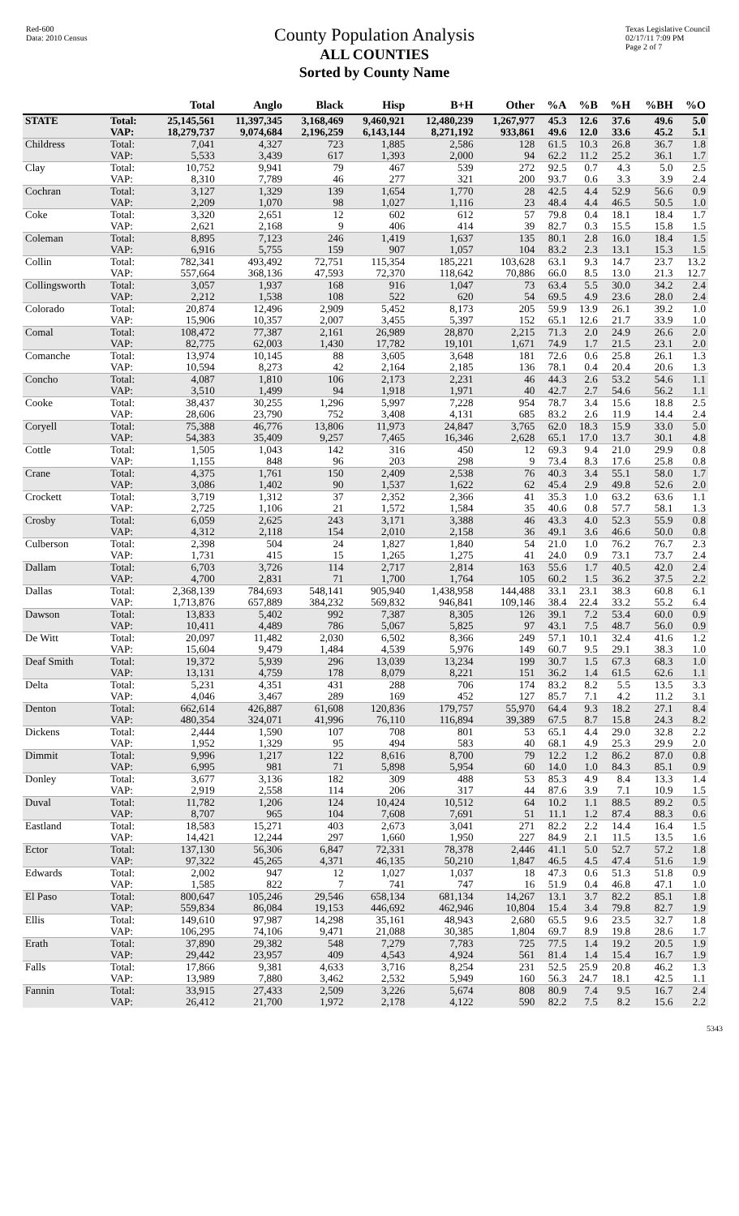Red-600
Data: 2010 Census
County Population Analysis
ALL COUNTIES
Sorted by County Name
Texas Legislative Council
02/17/11 7:09 PM
Page 2 of 7
| | | Total | Anglo | Black | Hisp | B+H | Other | %A | %B | %H | %BH | %O |
| --- | --- | --- | --- | --- | --- | --- | --- | --- | --- | --- | --- | --- |
| STATE | Total: | 25,145,561 | 11,397,345 | 3,168,469 | 9,460,921 | 12,480,239 | 1,267,977 | 45.3 | 12.6 | 37.6 | 49.6 | 5.0 |
| | VAP: | 18,279,737 | 9,074,684 | 2,196,259 | 6,143,144 | 8,271,192 | 933,861 | 49.6 | 12.0 | 33.6 | 45.2 | 5.1 |
| Childress | Total: | 7,041 | 4,327 | 723 | 1,885 | 2,586 | 128 | 61.5 | 10.3 | 26.8 | 36.7 | 1.8 |
| | VAP: | 5,533 | 3,439 | 617 | 1,393 | 2,000 | 94 | 62.2 | 11.2 | 25.2 | 36.1 | 1.7 |
| Clay | Total: | 10,752 | 9,941 | 79 | 467 | 539 | 272 | 92.5 | 0.7 | 4.3 | 5.0 | 2.5 |
| | VAP: | 8,310 | 7,789 | 46 | 277 | 321 | 200 | 93.7 | 0.6 | 3.3 | 3.9 | 2.4 |
| Cochran | Total: | 3,127 | 1,329 | 139 | 1,654 | 1,770 | 28 | 42.5 | 4.4 | 52.9 | 56.6 | 0.9 |
| | VAP: | 2,209 | 1,070 | 98 | 1,027 | 1,116 | 23 | 48.4 | 4.4 | 46.5 | 50.5 | 1.0 |
| Coke | Total: | 3,320 | 2,651 | 12 | 602 | 612 | 57 | 79.8 | 0.4 | 18.1 | 18.4 | 1.7 |
| | VAP: | 2,621 | 2,168 | 9 | 406 | 414 | 39 | 82.7 | 0.3 | 15.5 | 15.8 | 1.5 |
| Coleman | Total: | 8,895 | 7,123 | 246 | 1,419 | 1,637 | 135 | 80.1 | 2.8 | 16.0 | 18.4 | 1.5 |
| | VAP: | 6,916 | 5,755 | 159 | 907 | 1,057 | 104 | 83.2 | 2.3 | 13.1 | 15.3 | 1.5 |
| Collin | Total: | 782,341 | 493,492 | 72,751 | 115,354 | 185,221 | 103,628 | 63.1 | 9.3 | 14.7 | 23.7 | 13.2 |
| | VAP: | 557,664 | 368,136 | 47,593 | 72,370 | 118,642 | 70,886 | 66.0 | 8.5 | 13.0 | 21.3 | 12.7 |
| Collingsworth | Total: | 3,057 | 1,937 | 168 | 916 | 1,047 | 73 | 63.4 | 5.5 | 30.0 | 34.2 | 2.4 |
| | VAP: | 2,212 | 1,538 | 108 | 522 | 620 | 54 | 69.5 | 4.9 | 23.6 | 28.0 | 2.4 |
| Colorado | Total: | 20,874 | 12,496 | 2,909 | 5,452 | 8,173 | 205 | 59.9 | 13.9 | 26.1 | 39.2 | 1.0 |
| | VAP: | 15,906 | 10,357 | 2,007 | 3,455 | 5,397 | 152 | 65.1 | 12.6 | 21.7 | 33.9 | 1.0 |
| Comal | Total: | 108,472 | 77,387 | 2,161 | 26,989 | 28,870 | 2,215 | 71.3 | 2.0 | 24.9 | 26.6 | 2.0 |
| | VAP: | 82,775 | 62,003 | 1,430 | 17,782 | 19,101 | 1,671 | 74.9 | 1.7 | 21.5 | 23.1 | 2.0 |
| Comanche | Total: | 13,974 | 10,145 | 88 | 3,605 | 3,648 | 181 | 72.6 | 0.6 | 25.8 | 26.1 | 1.3 |
| | VAP: | 10,594 | 8,273 | 42 | 2,164 | 2,185 | 136 | 78.1 | 0.4 | 20.4 | 20.6 | 1.3 |
| Concho | Total: | 4,087 | 1,810 | 106 | 2,173 | 2,231 | 46 | 44.3 | 2.6 | 53.2 | 54.6 | 1.1 |
| | VAP: | 3,510 | 1,499 | 94 | 1,918 | 1,971 | 40 | 42.7 | 2.7 | 54.6 | 56.2 | 1.1 |
| Cooke | Total: | 38,437 | 30,255 | 1,296 | 5,997 | 7,228 | 954 | 78.7 | 3.4 | 15.6 | 18.8 | 2.5 |
| | VAP: | 28,606 | 23,790 | 752 | 3,408 | 4,131 | 685 | 83.2 | 2.6 | 11.9 | 14.4 | 2.4 |
| Coryell | Total: | 75,388 | 46,776 | 13,806 | 11,973 | 24,847 | 3,765 | 62.0 | 18.3 | 15.9 | 33.0 | 5.0 |
| | VAP: | 54,383 | 35,409 | 9,257 | 7,465 | 16,346 | 2,628 | 65.1 | 17.0 | 13.7 | 30.1 | 4.8 |
| Cottle | Total: | 1,505 | 1,043 | 142 | 316 | 450 | 12 | 69.3 | 9.4 | 21.0 | 29.9 | 0.8 |
| | VAP: | 1,155 | 848 | 96 | 203 | 298 | 9 | 73.4 | 8.3 | 17.6 | 25.8 | 0.8 |
| Crane | Total: | 4,375 | 1,761 | 150 | 2,409 | 2,538 | 76 | 40.3 | 3.4 | 55.1 | 58.0 | 1.7 |
| | VAP: | 3,086 | 1,402 | 90 | 1,537 | 1,622 | 62 | 45.4 | 2.9 | 49.8 | 52.6 | 2.0 |
| Crockett | Total: | 3,719 | 1,312 | 37 | 2,352 | 2,366 | 41 | 35.3 | 1.0 | 63.2 | 63.6 | 1.1 |
| | VAP: | 2,725 | 1,106 | 21 | 1,572 | 1,584 | 35 | 40.6 | 0.8 | 57.7 | 58.1 | 1.3 |
| Crosby | Total: | 6,059 | 2,625 | 243 | 3,171 | 3,388 | 46 | 43.3 | 4.0 | 52.3 | 55.9 | 0.8 |
| | VAP: | 4,312 | 2,118 | 154 | 2,010 | 2,158 | 36 | 49.1 | 3.6 | 46.6 | 50.0 | 0.8 |
| Culberson | Total: | 2,398 | 504 | 24 | 1,827 | 1,840 | 54 | 21.0 | 1.0 | 76.2 | 76.7 | 2.3 |
| | VAP: | 1,731 | 415 | 15 | 1,265 | 1,275 | 41 | 24.0 | 0.9 | 73.1 | 73.7 | 2.4 |
| Dallam | Total: | 6,703 | 3,726 | 114 | 2,717 | 2,814 | 163 | 55.6 | 1.7 | 40.5 | 42.0 | 2.4 |
| | VAP: | 4,700 | 2,831 | 71 | 1,700 | 1,764 | 105 | 60.2 | 1.5 | 36.2 | 37.5 | 2.2 |
| Dallas | Total: | 2,368,139 | 784,693 | 548,141 | 905,940 | 1,438,958 | 144,488 | 33.1 | 23.1 | 38.3 | 60.8 | 6.1 |
| | VAP: | 1,713,876 | 657,889 | 384,232 | 569,832 | 946,841 | 109,146 | 38.4 | 22.4 | 33.2 | 55.2 | 6.4 |
| Dawson | Total: | 13,833 | 5,402 | 992 | 7,387 | 8,305 | 126 | 39.1 | 7.2 | 53.4 | 60.0 | 0.9 |
| | VAP: | 10,411 | 4,489 | 786 | 5,067 | 5,825 | 97 | 43.1 | 7.5 | 48.7 | 56.0 | 0.9 |
| De Witt | Total: | 20,097 | 11,482 | 2,030 | 6,502 | 8,366 | 249 | 57.1 | 10.1 | 32.4 | 41.6 | 1.2 |
| | VAP: | 15,604 | 9,479 | 1,484 | 4,539 | 5,976 | 149 | 60.7 | 9.5 | 29.1 | 38.3 | 1.0 |
| Deaf Smith | Total: | 19,372 | 5,939 | 296 | 13,039 | 13,234 | 199 | 30.7 | 1.5 | 67.3 | 68.3 | 1.0 |
| | VAP: | 13,131 | 4,759 | 178 | 8,079 | 8,221 | 151 | 36.2 | 1.4 | 61.5 | 62.6 | 1.1 |
| Delta | Total: | 5,231 | 4,351 | 431 | 288 | 706 | 174 | 83.2 | 8.2 | 5.5 | 13.5 | 3.3 |
| | VAP: | 4,046 | 3,467 | 289 | 169 | 452 | 127 | 85.7 | 7.1 | 4.2 | 11.2 | 3.1 |
| Denton | Total: | 662,614 | 426,887 | 61,608 | 120,836 | 179,757 | 55,970 | 64.4 | 9.3 | 18.2 | 27.1 | 8.4 |
| | VAP: | 480,354 | 324,071 | 41,996 | 76,110 | 116,894 | 39,389 | 67.5 | 8.7 | 15.8 | 24.3 | 8.2 |
| Dickens | Total: | 2,444 | 1,590 | 107 | 708 | 801 | 53 | 65.1 | 4.4 | 29.0 | 32.8 | 2.2 |
| | VAP: | 1,952 | 1,329 | 95 | 494 | 583 | 40 | 68.1 | 4.9 | 25.3 | 29.9 | 2.0 |
| Dimmit | Total: | 9,996 | 1,217 | 122 | 8,616 | 8,700 | 79 | 12.2 | 1.2 | 86.2 | 87.0 | 0.8 |
| | VAP: | 6,995 | 981 | 71 | 5,898 | 5,954 | 60 | 14.0 | 1.0 | 84.3 | 85.1 | 0.9 |
| Donley | Total: | 3,677 | 3,136 | 182 | 309 | 488 | 53 | 85.3 | 4.9 | 8.4 | 13.3 | 1.4 |
| | VAP: | 2,919 | 2,558 | 114 | 206 | 317 | 44 | 87.6 | 3.9 | 7.1 | 10.9 | 1.5 |
| Duval | Total: | 11,782 | 1,206 | 124 | 10,424 | 10,512 | 64 | 10.2 | 1.1 | 88.5 | 89.2 | 0.5 |
| | VAP: | 8,707 | 965 | 104 | 7,608 | 7,691 | 51 | 11.1 | 1.2 | 87.4 | 88.3 | 0.6 |
| Eastland | Total: | 18,583 | 15,271 | 403 | 2,673 | 3,041 | 271 | 82.2 | 2.2 | 14.4 | 16.4 | 1.5 |
| | VAP: | 14,421 | 12,244 | 297 | 1,660 | 1,950 | 227 | 84.9 | 2.1 | 11.5 | 13.5 | 1.6 |
| Ector | Total: | 137,130 | 56,306 | 6,847 | 72,331 | 78,378 | 2,446 | 41.1 | 5.0 | 52.7 | 57.2 | 1.8 |
| | VAP: | 97,322 | 45,265 | 4,371 | 46,135 | 50,210 | 1,847 | 46.5 | 4.5 | 47.4 | 51.6 | 1.9 |
| Edwards | Total: | 2,002 | 947 | 12 | 1,027 | 1,037 | 18 | 47.3 | 0.6 | 51.3 | 51.8 | 0.9 |
| | VAP: | 1,585 | 822 | 7 | 741 | 747 | 16 | 51.9 | 0.4 | 46.8 | 47.1 | 1.0 |
| El Paso | Total: | 800,647 | 105,246 | 29,546 | 658,134 | 681,134 | 14,267 | 13.1 | 3.7 | 82.2 | 85.1 | 1.8 |
| | VAP: | 559,834 | 86,084 | 19,153 | 446,692 | 462,946 | 10,804 | 15.4 | 3.4 | 79.8 | 82.7 | 1.9 |
| Ellis | Total: | 149,610 | 97,987 | 14,298 | 35,161 | 48,943 | 2,680 | 65.5 | 9.6 | 23.5 | 32.7 | 1.8 |
| | VAP: | 106,295 | 74,106 | 9,471 | 21,088 | 30,385 | 1,804 | 69.7 | 8.9 | 19.8 | 28.6 | 1.7 |
| Erath | Total: | 37,890 | 29,382 | 548 | 7,279 | 7,783 | 725 | 77.5 | 1.4 | 19.2 | 20.5 | 1.9 |
| | VAP: | 29,442 | 23,957 | 409 | 4,543 | 4,924 | 561 | 81.4 | 1.4 | 15.4 | 16.7 | 1.9 |
| Falls | Total: | 17,866 | 9,381 | 4,633 | 3,716 | 8,254 | 231 | 52.5 | 25.9 | 20.8 | 46.2 | 1.3 |
| | VAP: | 13,989 | 7,880 | 3,462 | 2,532 | 5,949 | 160 | 56.3 | 24.7 | 18.1 | 42.5 | 1.1 |
| Fannin | Total: | 33,915 | 27,433 | 2,509 | 3,226 | 5,674 | 808 | 80.9 | 7.4 | 9.5 | 16.7 | 2.4 |
| | VAP: | 26,412 | 21,700 | 1,972 | 2,178 | 4,122 | 590 | 82.2 | 7.5 | 8.2 | 15.6 | 2.2 |
5343